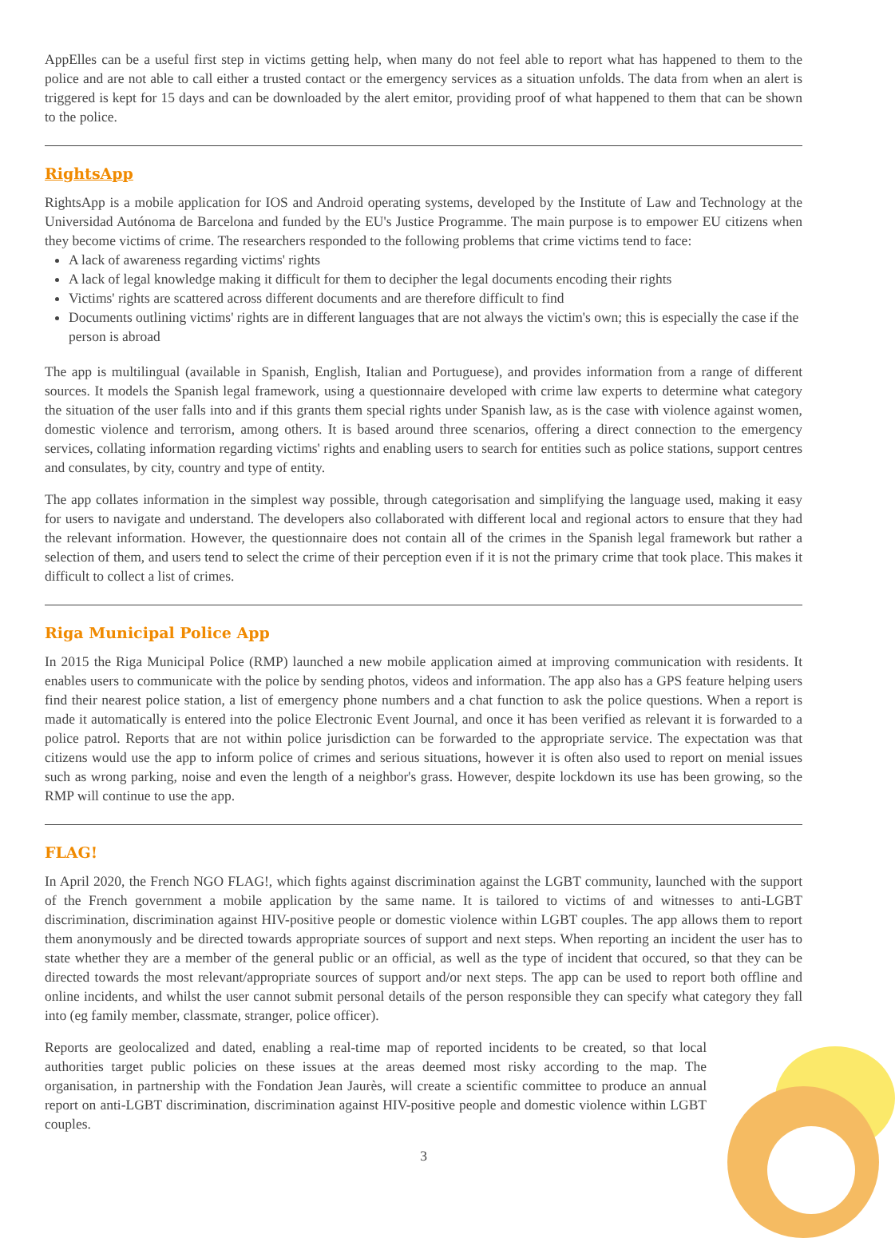AppElles can be a useful first step in victims getting help, when many do not feel able to report what has happened to them to the police and are not able to call either a trusted contact or the emergency services as a situation unfolds. The data from when an alert is triggered is kept for 15 days and can be downloaded by the alert emitor, providing proof of what happened to them that can be shown to the police.
RightsApp
RightsApp is a mobile application for IOS and Android operating systems, developed by the Institute of Law and Technology at the Universidad Autónoma de Barcelona and funded by the EU's Justice Programme. The main purpose is to empower EU citizens when they become victims of crime. The researchers responded to the following problems that crime victims tend to face:
A lack of awareness regarding victims' rights
A lack of legal knowledge making it difficult for them to decipher the legal documents encoding their rights
Victims' rights are scattered across different documents and are therefore difficult to find
Documents outlining victims' rights are in different languages that are not always the victim's own; this is especially the case if the person is abroad
The app is multilingual (available in Spanish, English, Italian and Portuguese), and provides information from a range of different sources. It models the Spanish legal framework, using a questionnaire developed with crime law experts to determine what category the situation of the user falls into and if this grants them special rights under Spanish law, as is the case with violence against women, domestic violence and terrorism, among others. It is based around three scenarios, offering a direct connection to the emergency services, collating information regarding victims' rights and enabling users to search for entities such as police stations, support centres and consulates, by city, country and type of entity.
The app collates information in the simplest way possible, through categorisation and simplifying the language used, making it easy for users to navigate and understand. The developers also collaborated with different local and regional actors to ensure that they had the relevant information. However, the questionnaire does not contain all of the crimes in the Spanish legal framework but rather a selection of them, and users tend to select the crime of their perception even if it is not the primary crime that took place. This makes it difficult to collect a list of crimes.
Riga Municipal Police App
In 2015 the Riga Municipal Police (RMP) launched a new mobile application aimed at improving communication with residents. It enables users to communicate with the police by sending photos, videos and information. The app also has a GPS feature helping users find their nearest police station, a list of emergency phone numbers and a chat function to ask the police questions. When a report is made it automatically is entered into the police Electronic Event Journal, and once it has been verified as relevant it is forwarded to a police patrol. Reports that are not within police jurisdiction can be forwarded to the appropriate service. The expectation was that citizens would use the app to inform police of crimes and serious situations, however it is often also used to report on menial issues such as wrong parking, noise and even the length of a neighbor's grass. However, despite lockdown its use has been growing, so the RMP will continue to use the app.
FLAG!
In April 2020, the French NGO FLAG!, which fights against discrimination against the LGBT community, launched with the support of the French government a mobile application by the same name. It is tailored to victims of and witnesses to anti-LGBT discrimination, discrimination against HIV-positive people or domestic violence within LGBT couples. The app allows them to report them anonymously and be directed towards appropriate sources of support and next steps. When reporting an incident the user has to state whether they are a member of the general public or an official, as well as the type of incident that occured, so that they can be directed towards the most relevant/appropriate sources of support and/or next steps. The app can be used to report both offline and online incidents, and whilst the user cannot submit personal details of the person responsible they can specify what category they fall into (eg family member, classmate, stranger, police officer).
Reports are geolocalized and dated, enabling a real-time map of reported incidents to be created, so that local authorities target public policies on these issues at the areas deemed most risky according to the map. The organisation, in partnership with the Fondation Jean Jaurès, will create a scientific committee to produce an annual report on anti-LGBT discrimination, discrimination against HIV-positive people and domestic violence within LGBT couples.
3